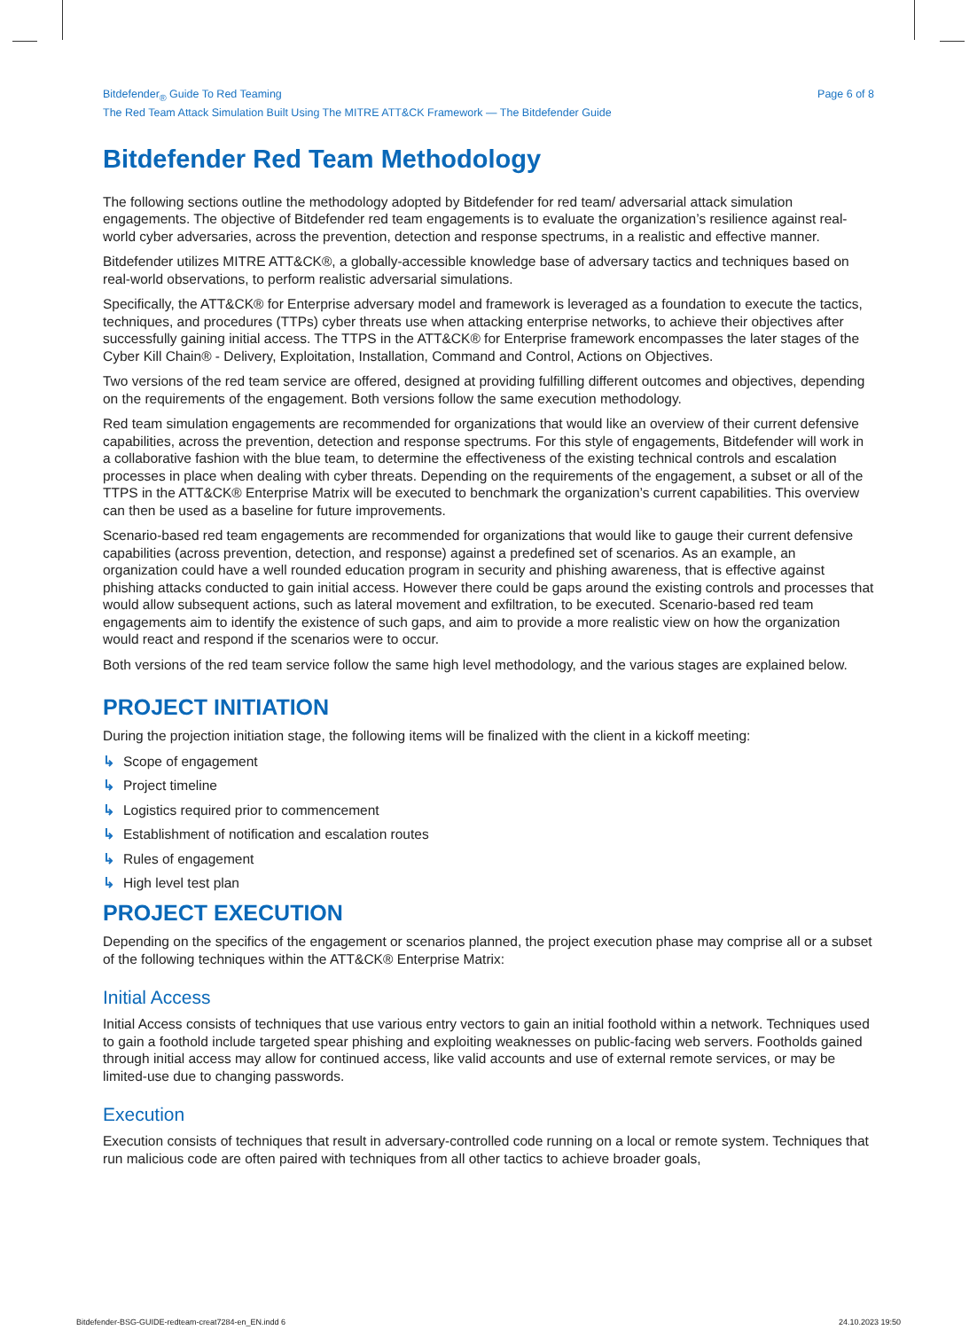Bitdefender<sub>®</sub> Guide To Red Teaming
The Red Team Attack Simulation Built Using The MITRE ATT&CK Framework — The Bitdefender Guide
Page 6 of 8
Bitdefender Red Team Methodology
The following sections outline the methodology adopted by Bitdefender for red team/ adversarial attack simulation engagements. The objective of Bitdefender red team engagements is to evaluate the organization’s resilience against real-world cyber adversaries, across the prevention, detection and response spectrums, in a realistic and effective manner.
Bitdefender utilizes MITRE ATT&CK®, a globally-accessible knowledge base of adversary tactics and techniques based on real-world observations, to perform realistic adversarial simulations.
Specifically, the ATT&CK® for Enterprise adversary model and framework is leveraged as a foundation to execute the tactics, techniques, and procedures (TTPs) cyber threats use when attacking enterprise networks, to achieve their objectives after successfully gaining initial access. The TTPS in the ATT&CK® for Enterprise framework encompasses the later stages of the Cyber Kill Chain® - Delivery, Exploitation, Installation, Command and Control, Actions on Objectives.
Two versions of the red team service are offered, designed at providing fulfilling different outcomes and objectives, depending on the requirements of the engagement. Both versions follow the same execution methodology.
Red team simulation engagements are recommended for organizations that would like an overview of their current defensive capabilities, across the prevention, detection and response spectrums. For this style of engagements, Bitdefender will work in a collaborative fashion with the blue team, to determine the effectiveness of the existing technical controls and escalation processes in place when dealing with cyber threats. Depending on the requirements of the engagement, a subset or all of the TTPS in the ATT&CK® Enterprise Matrix will be executed to benchmark the organization’s current capabilities. This overview can then be used as a baseline for future improvements.
Scenario-based red team engagements are recommended for organizations that would like to gauge their current defensive capabilities (across prevention, detection, and response) against a predefined set of scenarios. As an example, an organization could have a well rounded education program in security and phishing awareness, that is effective against phishing attacks conducted to gain initial access. However there could be gaps around the existing controls and processes that would allow subsequent actions, such as lateral movement and exfiltration, to be executed. Scenario-based red team engagements aim to identify the existence of such gaps, and aim to provide a more realistic view on how the organization would react and respond if the scenarios were to occur.
Both versions of the red team service follow the same high level methodology, and the various stages are explained below.
PROJECT INITIATION
During the projection initiation stage, the following items will be finalized with the client in a kickoff meeting:
↳ Scope of engagement
↳ Project timeline
↳ Logistics required prior to commencement
↳ Establishment of notification and escalation routes
↳ Rules of engagement
↳ High level test plan
PROJECT EXECUTION
Depending on the specifics of the engagement or scenarios planned, the project execution phase may comprise all or a subset of the following techniques within the ATT&CK® Enterprise Matrix:
Initial Access
Initial Access consists of techniques that use various entry vectors to gain an initial foothold within a network. Techniques used to gain a foothold include targeted spear phishing and exploiting weaknesses on public-facing web servers. Footholds gained through initial access may allow for continued access, like valid accounts and use of external remote services, or may be limited-use due to changing passwords.
Execution
Execution consists of techniques that result in adversary-controlled code running on a local or remote system. Techniques that run malicious code are often paired with techniques from all other tactics to achieve broader goals,
Bitdefender-BSG-GUIDE-redteam-creat7284-en_EN.indd 6 24.10.2023 19:50